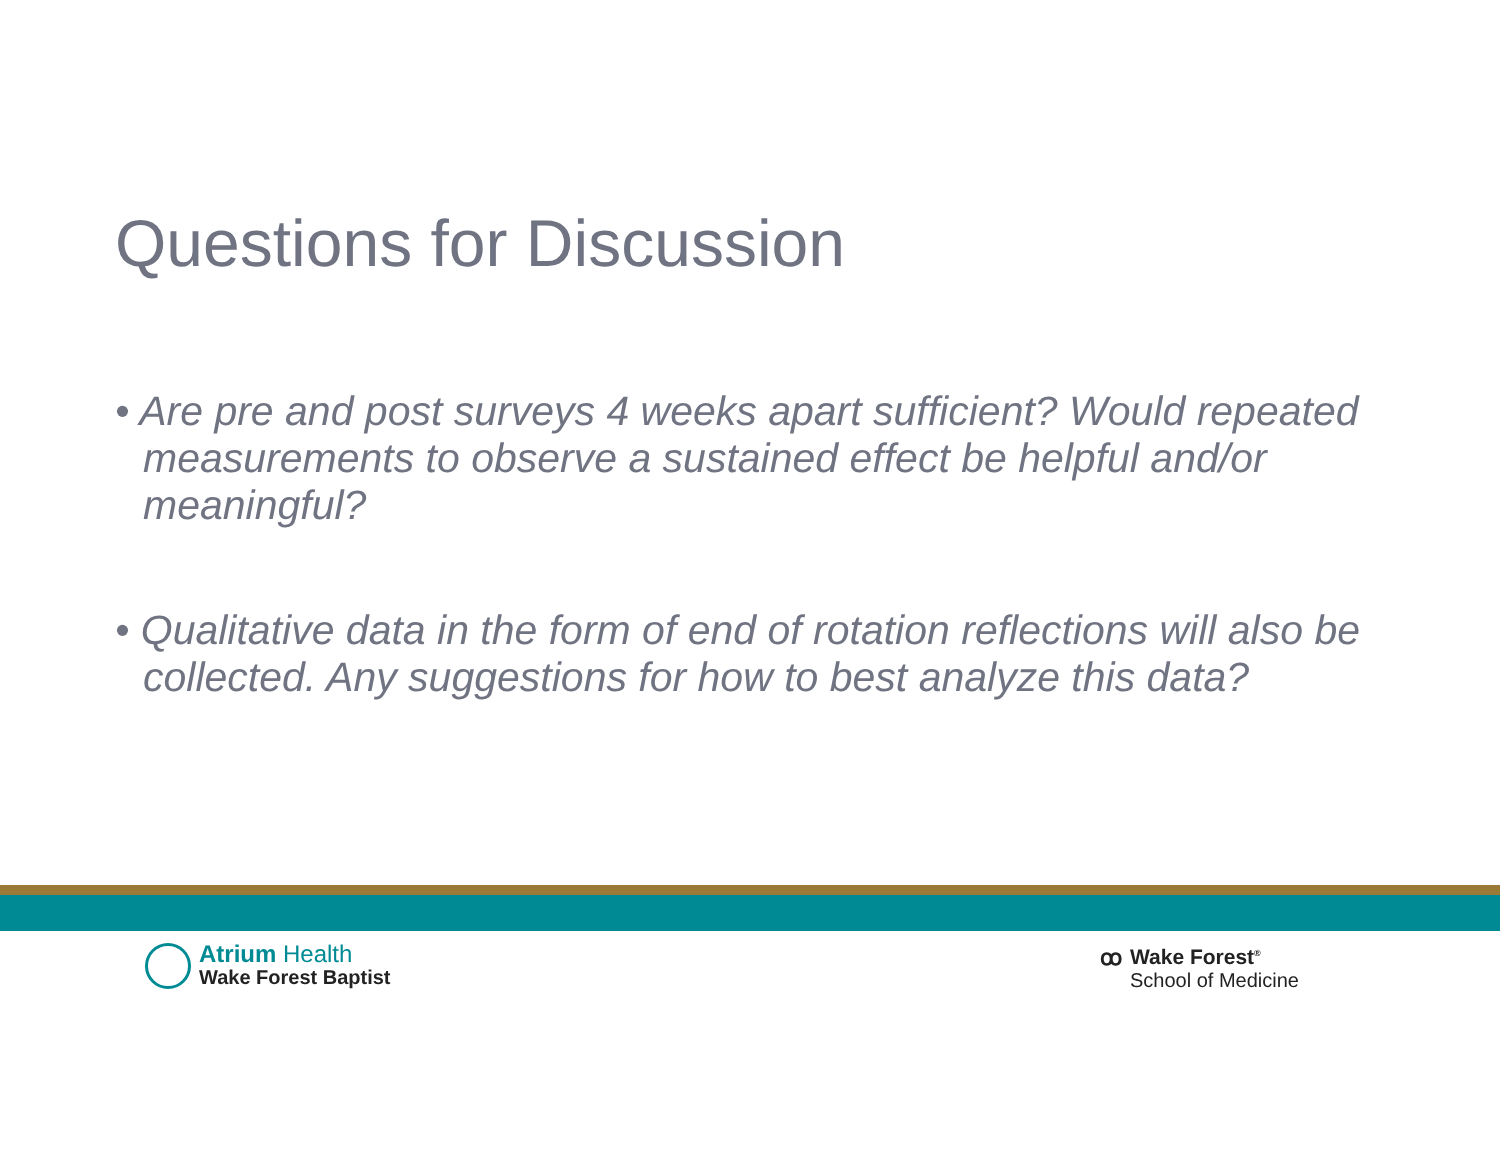Questions for Discussion
• Are pre and post surveys 4 weeks apart sufficient? Would repeated measurements to observe a sustained effect be helpful and/or meaningful?
• Qualitative data in the form of end of rotation reflections will also be collected. Any suggestions for how to best analyze this data?
Atrium Health
Wake Forest Baptist
ꝏ Wake Forest<sup>®</sup>
School of Medicine